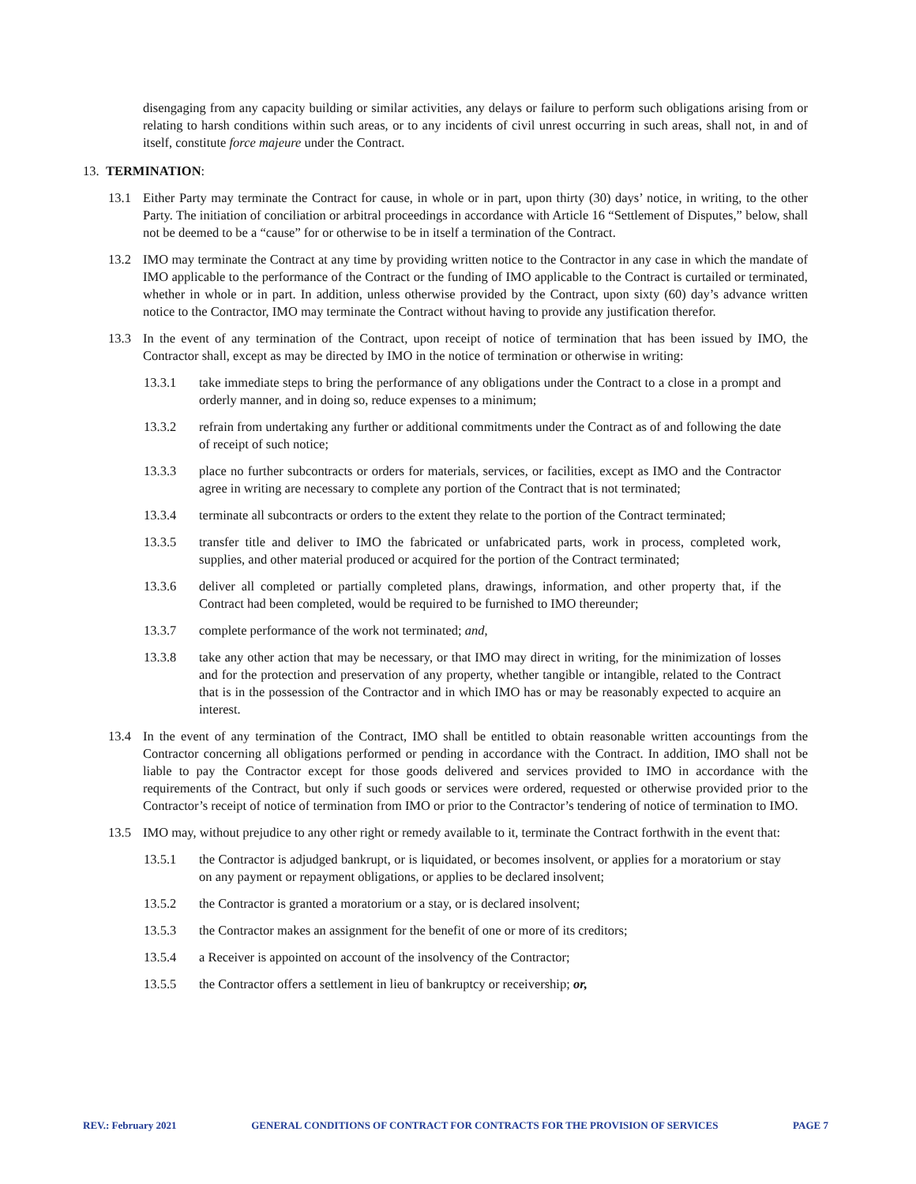disengaging from any capacity building or similar activities, any delays or failure to perform such obligations arising from or relating to harsh conditions within such areas, or to any incidents of civil unrest occurring in such areas, shall not, in and of itself, constitute force majeure under the Contract.
13. TERMINATION:
13.1 Either Party may terminate the Contract for cause, in whole or in part, upon thirty (30) days’ notice, in writing, to the other Party. The initiation of conciliation or arbitral proceedings in accordance with Article 16 “Settlement of Disputes,” below, shall not be deemed to be a “cause” for or otherwise to be in itself a termination of the Contract.
13.2 IMO may terminate the Contract at any time by providing written notice to the Contractor in any case in which the mandate of IMO applicable to the performance of the Contract or the funding of IMO applicable to the Contract is curtailed or terminated, whether in whole or in part. In addition, unless otherwise provided by the Contract, upon sixty (60) day’s advance written notice to the Contractor, IMO may terminate the Contract without having to provide any justification therefor.
13.3 In the event of any termination of the Contract, upon receipt of notice of termination that has been issued by IMO, the Contractor shall, except as may be directed by IMO in the notice of termination or otherwise in writing:
13.3.1 take immediate steps to bring the performance of any obligations under the Contract to a close in a prompt and orderly manner, and in doing so, reduce expenses to a minimum;
13.3.2 refrain from undertaking any further or additional commitments under the Contract as of and following the date of receipt of such notice;
13.3.3 place no further subcontracts or orders for materials, services, or facilities, except as IMO and the Contractor agree in writing are necessary to complete any portion of the Contract that is not terminated;
13.3.4 terminate all subcontracts or orders to the extent they relate to the portion of the Contract terminated;
13.3.5 transfer title and deliver to IMO the fabricated or unfabricated parts, work in process, completed work, supplies, and other material produced or acquired for the portion of the Contract terminated;
13.3.6 deliver all completed or partially completed plans, drawings, information, and other property that, if the Contract had been completed, would be required to be furnished to IMO thereunder;
13.3.7 complete performance of the work not terminated; and,
13.3.8 take any other action that may be necessary, or that IMO may direct in writing, for the minimization of losses and for the protection and preservation of any property, whether tangible or intangible, related to the Contract that is in the possession of the Contractor and in which IMO has or may be reasonably expected to acquire an interest.
13.4 In the event of any termination of the Contract, IMO shall be entitled to obtain reasonable written accountings from the Contractor concerning all obligations performed or pending in accordance with the Contract. In addition, IMO shall not be liable to pay the Contractor except for those goods delivered and services provided to IMO in accordance with the requirements of the Contract, but only if such goods or services were ordered, requested or otherwise provided prior to the Contractor’s receipt of notice of termination from IMO or prior to the Contractor’s tendering of notice of termination to IMO.
13.5 IMO may, without prejudice to any other right or remedy available to it, terminate the Contract forthwith in the event that:
13.5.1 the Contractor is adjudged bankrupt, or is liquidated, or becomes insolvent, or applies for a moratorium or stay on any payment or repayment obligations, or applies to be declared insolvent;
13.5.2 the Contractor is granted a moratorium or a stay, or is declared insolvent;
13.5.3 the Contractor makes an assignment for the benefit of one or more of its creditors;
13.5.4 a Receiver is appointed on account of the insolvency of the Contractor;
13.5.5 the Contractor offers a settlement in lieu of bankruptcy or receivership; or,
REV.: February 2021 GENERAL CONDITIONS OF CONTRACT FOR CONTRACTS FOR THE PROVISION OF SERVICES PAGE 7